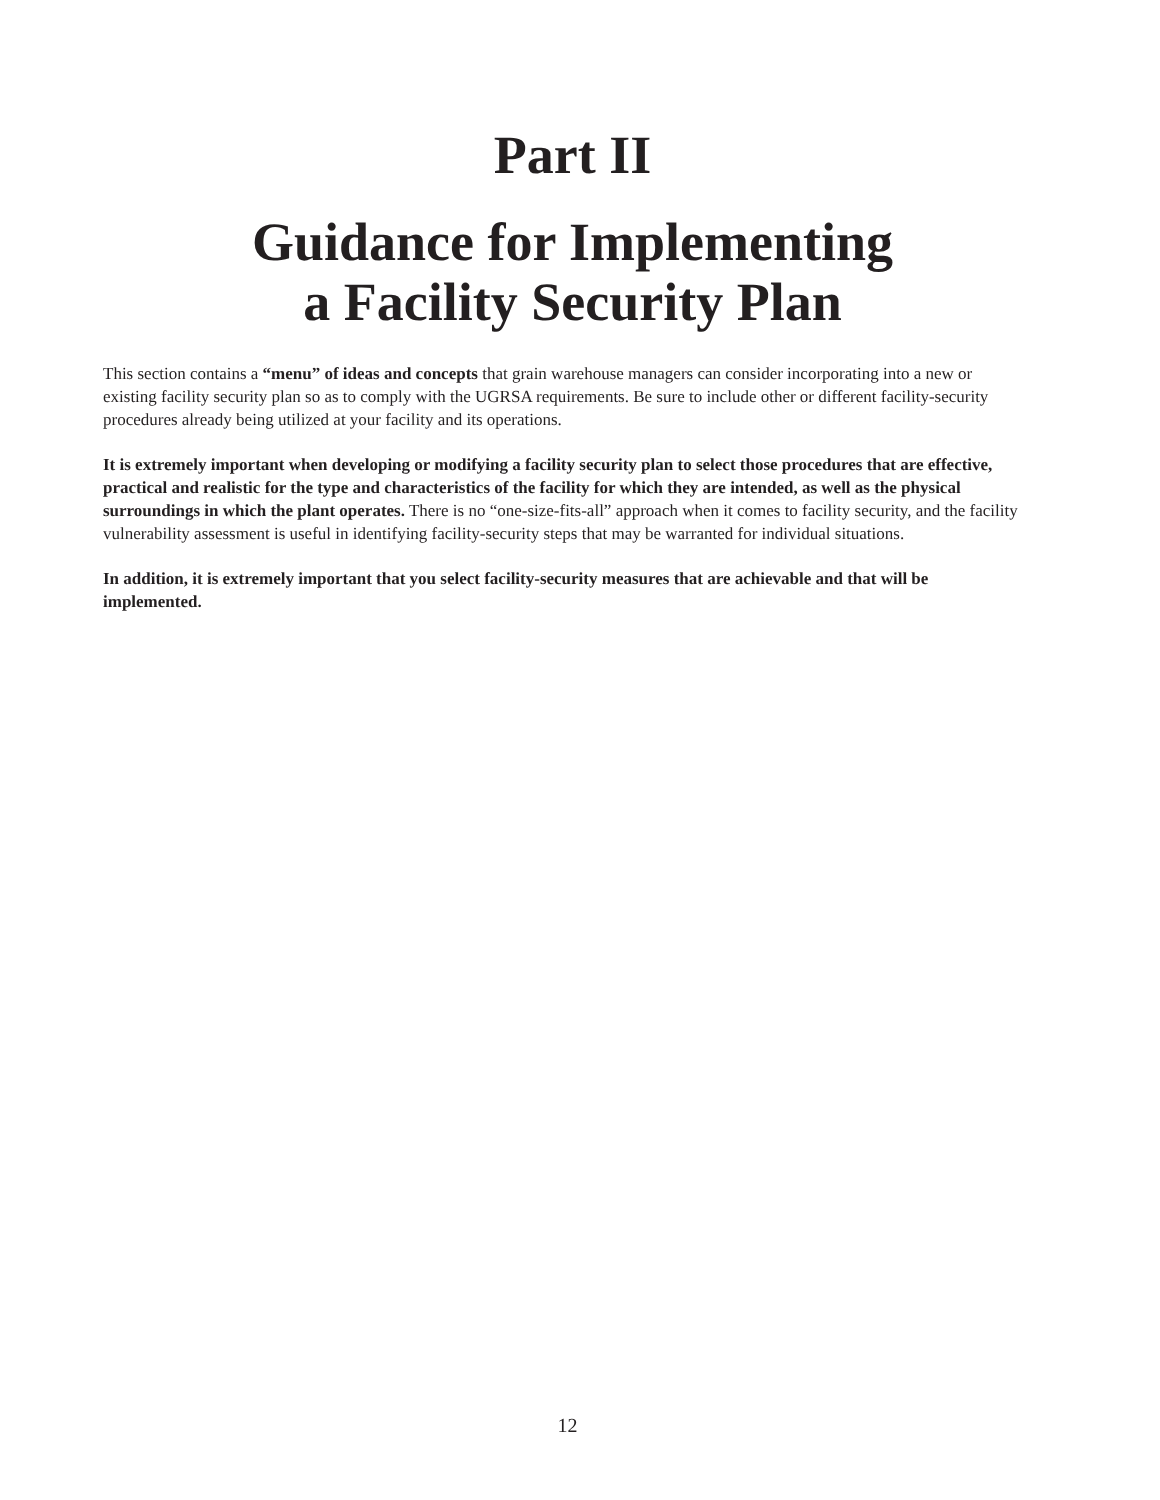Part II
Guidance for Implementing
a Facility Security Plan
This section contains a “menu” of ideas and concepts that grain warehouse managers can consider incorporating into a new or existing facility security plan so as to comply with the UGRSA requirements. Be sure to include other or different facility-security procedures already being utilized at your facility and its operations.
It is extremely important when developing or modifying a facility security plan to select those procedures that are effective, practical and realistic for the type and characteristics of the facility for which they are intended, as well as the physical surroundings in which the plant operates. There is no “one-size-fits-all” approach when it comes to facility security, and the facility vulnerability assessment is useful in identifying facility-security steps that may be warranted for individual situations.
In addition, it is extremely important that you select facility-security measures that are achievable and that will be implemented.
12